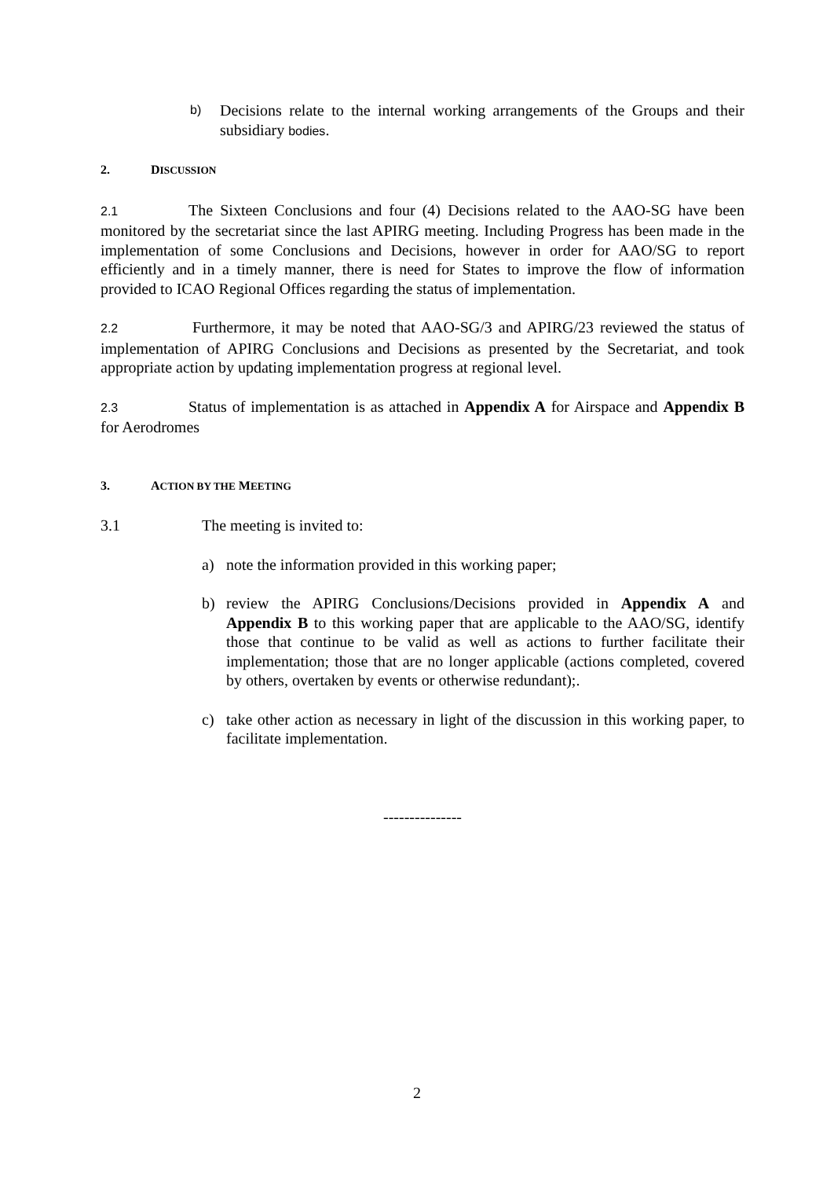b) Decisions relate to the internal working arrangements of the Groups and their subsidiary bodies.
2. DISCUSSION
2.1 The Sixteen Conclusions and four (4) Decisions related to the AAO-SG have been monitored by the secretariat since the last APIRG meeting. Including Progress has been made in the implementation of some Conclusions and Decisions, however in order for AAO/SG to report efficiently and in a timely manner, there is need for States to improve the flow of information provided to ICAO Regional Offices regarding the status of implementation.
2.2 Furthermore, it may be noted that AAO-SG/3 and APIRG/23 reviewed the status of implementation of APIRG Conclusions and Decisions as presented by the Secretariat, and took appropriate action by updating implementation progress at regional level.
2.3 Status of implementation is as attached in Appendix A for Airspace and Appendix B for Aerodromes
3. ACTION BY THE MEETING
3.1 The meeting is invited to:
a) note the information provided in this working paper;
b) review the APIRG Conclusions/Decisions provided in Appendix A and Appendix B to this working paper that are applicable to the AAO/SG, identify those that continue to be valid as well as actions to further facilitate their implementation; those that are no longer applicable (actions completed, covered by others, overtaken by events or otherwise redundant);.
c) take other action as necessary in light of the discussion in this working paper, to facilitate implementation.
---------------
2